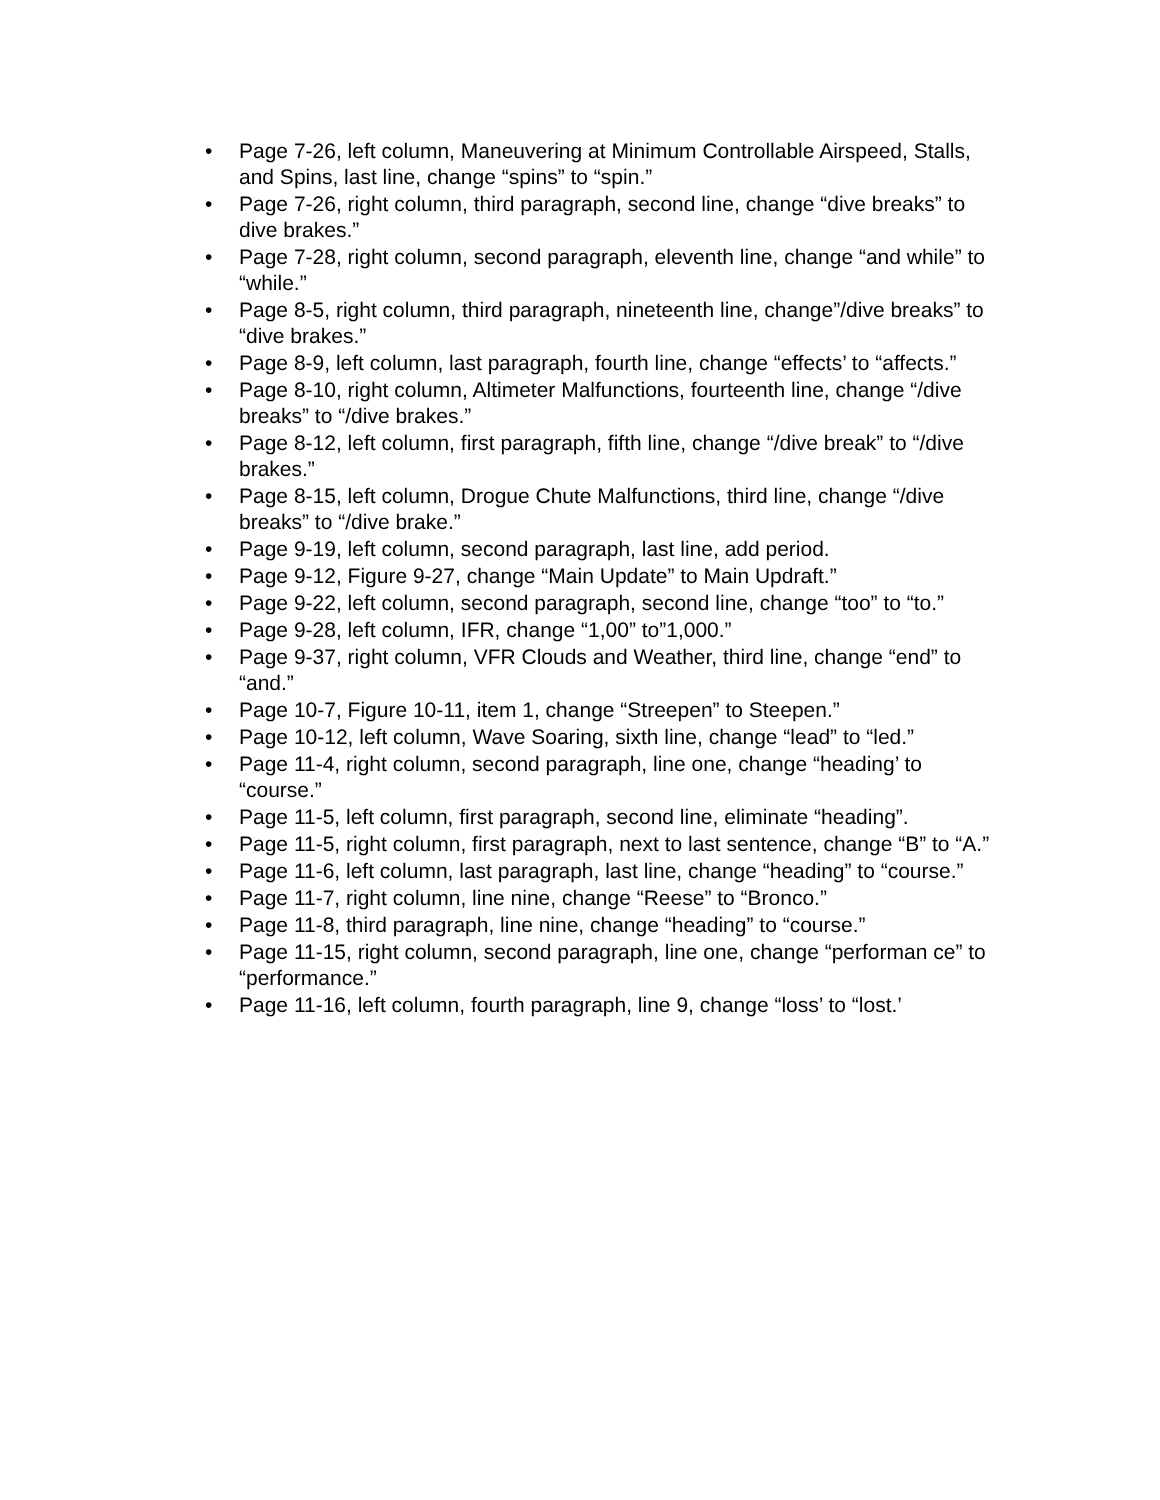• Page 7-26, left column, Maneuvering at Minimum Controllable Airspeed, Stalls, and Spins, last line, change “spins” to “spin.”
• Page 7-26, right column, third paragraph, second line, change “dive breaks” to dive brakes.”
• Page 7-28, right column, second paragraph, eleventh line, change “and while” to “while.”
• Page 8-5, right column, third paragraph, nineteenth line, change”/dive breaks” to “dive brakes.”
• Page 8-9, left column, last paragraph, fourth line, change “effects’ to “affects.”
• Page 8-10, right column, Altimeter Malfunctions, fourteenth line, change “/dive breaks” to “/dive brakes.”
• Page 8-12, left column, first paragraph, fifth line, change “/dive break” to “/dive brakes.”
• Page 8-15, left column, Drogue Chute Malfunctions, third line, change “/dive breaks” to “/dive brake.”
• Page 9-19, left column, second paragraph, last line, add period.
• Page 9-12, Figure 9-27, change “Main Update” to Main Updraft.”
• Page 9-22, left column, second paragraph, second line, change “too” to “to.”
• Page 9-28, left column, IFR, change “1,00” to”1,000.”
• Page 9-37, right column, VFR Clouds and Weather, third line, change “end” to “and.”
• Page 10-7, Figure 10-11, item 1, change “Streepen” to Steepen.”
• Page 10-12, left column, Wave Soaring, sixth line, change “lead” to “led.”
• Page 11-4, right column, second paragraph, line one, change “heading’ to “course.”
• Page 11-5, left column, first paragraph, second line, eliminate “heading”.
• Page 11-5, right column, first paragraph, next to last sentence, change “B” to “A.”
• Page 11-6, left column, last paragraph, last line, change “heading” to “course.”
• Page 11-7, right column, line nine, change “Reese” to “Bronco.”
• Page 11-8, third paragraph, line nine, change “heading” to “course.”
• Page 11-15, right column, second paragraph, line one, change “performan ce” to “performance.”
• Page 11-16, left column, fourth paragraph, line 9, change “loss’ to “lost.’